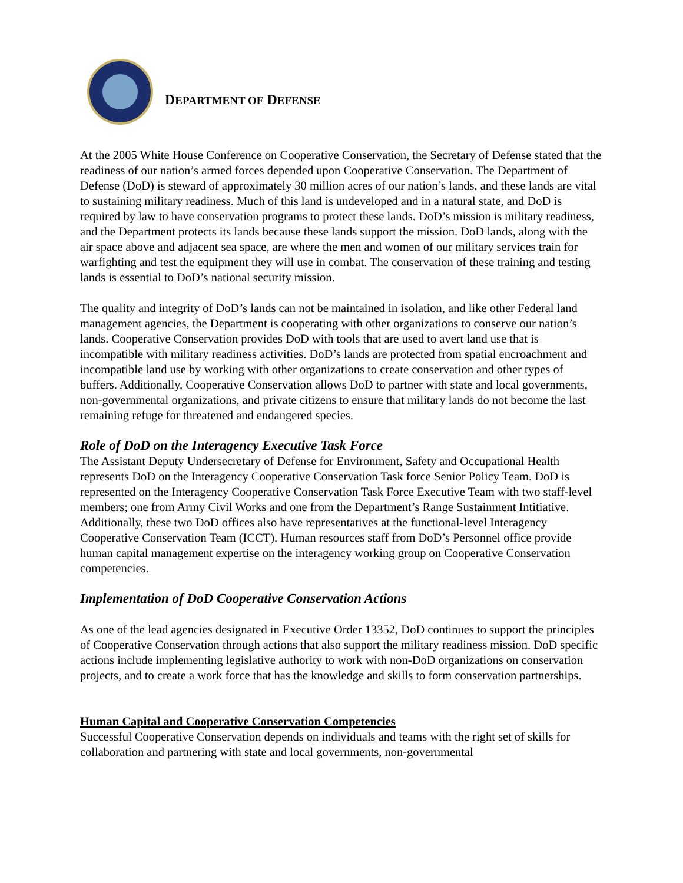DEPARTMENT OF DEFENSE
At the 2005 White House Conference on Cooperative Conservation, the Secretary of Defense stated that the readiness of our nation’s armed forces depended upon Cooperative Conservation. The Department of Defense (DoD) is steward of approximately 30 million acres of our nation’s lands, and these lands are vital to sustaining military readiness. Much of this land is undeveloped and in a natural state, and DoD is required by law to have conservation programs to protect these lands. DoD’s mission is military readiness, and the Department protects its lands because these lands support the mission. DoD lands, along with the air space above and adjacent sea space, are where the men and women of our military services train for warfighting and test the equipment they will use in combat. The conservation of these training and testing lands is essential to DoD’s national security mission.
The quality and integrity of DoD’s lands can not be maintained in isolation, and like other Federal land management agencies, the Department is cooperating with other organizations to conserve our nation’s lands. Cooperative Conservation provides DoD with tools that are used to avert land use that is incompatible with military readiness activities. DoD’s lands are protected from spatial encroachment and incompatible land use by working with other organizations to create conservation and other types of buffers. Additionally, Cooperative Conservation allows DoD to partner with state and local governments, non-governmental organizations, and private citizens to ensure that military lands do not become the last remaining refuge for threatened and endangered species.
Role of DoD on the Interagency Executive Task Force
The Assistant Deputy Undersecretary of Defense for Environment, Safety and Occupational Health represents DoD on the Interagency Cooperative Conservation Task force Senior Policy Team. DoD is represented on the Interagency Cooperative Conservation Task Force Executive Team with two staff-level members; one from Army Civil Works and one from the Department’s Range Sustainment Intitiative. Additionally, these two DoD offices also have representatives at the functional-level Interagency Cooperative Conservation Team (ICCT). Human resources staff from DoD’s Personnel office provide human capital management expertise on the interagency working group on Cooperative Conservation competencies.
Implementation of DoD Cooperative Conservation Actions
As one of the lead agencies designated in Executive Order 13352, DoD continues to support the principles of Cooperative Conservation through actions that also support the military readiness mission. DoD specific actions include implementing legislative authority to work with non-DoD organizations on conservation projects, and to create a work force that has the knowledge and skills to form conservation partnerships.
Human Capital and Cooperative Conservation Competencies
Successful Cooperative Conservation depends on individuals and teams with the right set of skills for collaboration and partnering with state and local governments, non-governmental